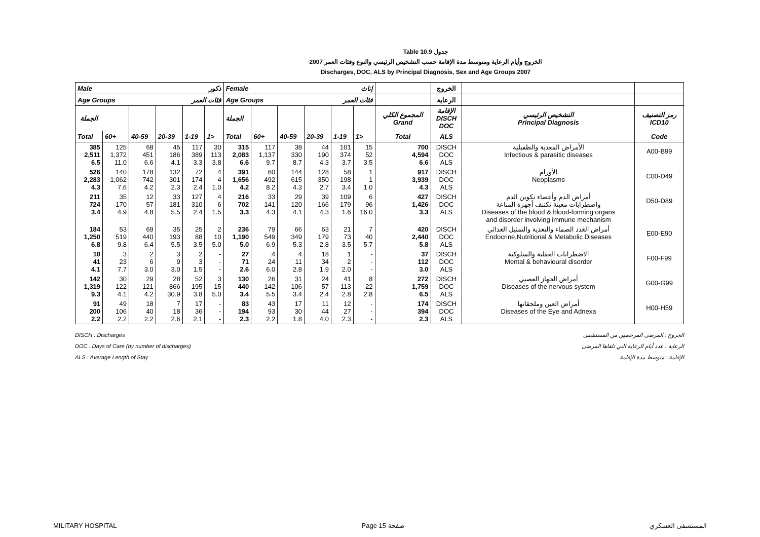Table 10.9 جدول
2007 الخروج وأيام الرعاية ومتوسط مدة الإقامة حسب التشخيص الرئيسي والنوع وفئات العمر
Discharges, DOC, ALS by Principal Diagnosis, Sex and Age Groups 2007
| Male ذكور | | | | | | Female إناث | | | | | | | الخروج | | |
| Age Groups فئات العمر | | | | | | Age Groups فئات العمر | | | | | | | الرعاية | | |
| الجملة | | | | | | الجملة | | | | | | المجموع الكلي Grand | الإقامة DISCH DOC | التشخيص الرئيسي Principal Diagnosis | رمز التصنيف ICD10 |
| Total | 60+ | 40-59 | 20-39 | 1-19 | 1> | Total | 60+ | 40-59 | 20-39 | 1-19 | 1> | Total | ALS | | Code |
| 385 2,511 6.5 | 125 1,372 11.0 | 68 451 6.6 | 45 186 4.1 | 117 389 3.3 | 30 113 3.8 | 315 2,083 6.6 | 117 1,137 9.7 | 38 330 8.7 | 44 190 4.3 | 101 374 3.7 | 15 52 3.5 | 700 4,594 6.6 | DISCH DOC ALS | الأمراض المعدية والطفيلية Infectious & parasitic diseases | A00-B99 |
| 526 2,283 4.3 | 140 1,062 7.6 | 178 742 4.2 | 132 301 2.3 | 72 174 2.4 | 4 4 1.0 | 391 1,656 4.2 | 60 492 8.2 | 144 615 4.3 | 128 350 2.7 | 58 198 3.4 | 1 1 1.0 | 917 3,939 4.3 | DISCH DOC ALS | الأورام Neoplasms | C00-D49 |
| 211 724 3.4 | 35 170 4.9 | 12 57 4.8 | 33 181 5.5 | 127 310 2.4 | 4 6 1.5 | 216 702 3.3 | 33 141 4.3 | 29 120 4.1 | 39 166 4.3 | 109 179 1.6 | 6 96 16.0 | 427 1,426 3.3 | DISCH DOC ALS | أمراض الدم وأعضاء تكوين الدم واضطرابات معينة تكتنف أجهزة المناعة Diseases of the blood & blood-forming organs and disorder involving immune mechanism | D50-D89 |
| 184 1,250 6.8 | 53 519 9.8 | 69 440 6.4 | 35 193 5.5 | 25 88 3.5 | 2 10 5.0 | 236 1,190 5.0 | 79 549 6.9 | 66 349 5.3 | 63 179 2.8 | 21 73 3.5 | 7 40 5.7 | 420 2,440 5.8 | DISCH DOC ALS | أمراض الغدد الصماء والتغذية والتمثيل الغذائي Endocrine,Nutritional & Metabolic Diseases | E00-E90 |
| 10 41 4.1 | 3 23 7.7 | 2 6 3.0 | 3 9 3.0 | 2 3 1.5 | - - - | 27 71 2.6 | 4 24 6.0 | 4 11 2.8 | 18 34 1.9 | 1 2 2.0 | - - - | 37 112 3.0 | DISCH DOC ALS | الاضطرابات العقلية والسلوكية Mental & behavioural disorder | F00-F99 |
| 142 1,319 9.3 | 30 122 4.1 | 29 121 4.2 | 28 866 30.9 | 52 195 3.8 | 3 15 5.0 | 130 440 3.4 | 26 142 5.5 | 31 106 3.4 | 24 57 2.4 | 41 113 2.8 | 8 22 2.8 | 272 1,759 6.5 | DISCH DOC ALS | أمراض الجهاز العصبي Diseases of the nervous system | G00-G99 |
| 91 200 2.2 | 49 106 2.2 | 18 40 2.2 | 7 18 2.6 | 17 36 2.1 | - - - | 83 194 2.3 | 43 93 2.2 | 17 30 1.8 | 11 44 4.0 | 12 27 2.3 | - - - | 174 394 2.3 | DISCH DOC ALS | أمراض العين وملحقاتها Diseases of the Eye and Adnexa | H00-H59 |
DISCH : Discharges الخروج : المرضى المرخصين من المستشفى
DOC : Days of Care (by number of discharges) الرعاية : عدد أيام الرعاية التي تلقاها المرضى
ALS : Average Length of Stay الإقامة : متوسط مدة الإقامة
MILITARY HOSPITAL Page 15 صفحة المستشفى العسكري